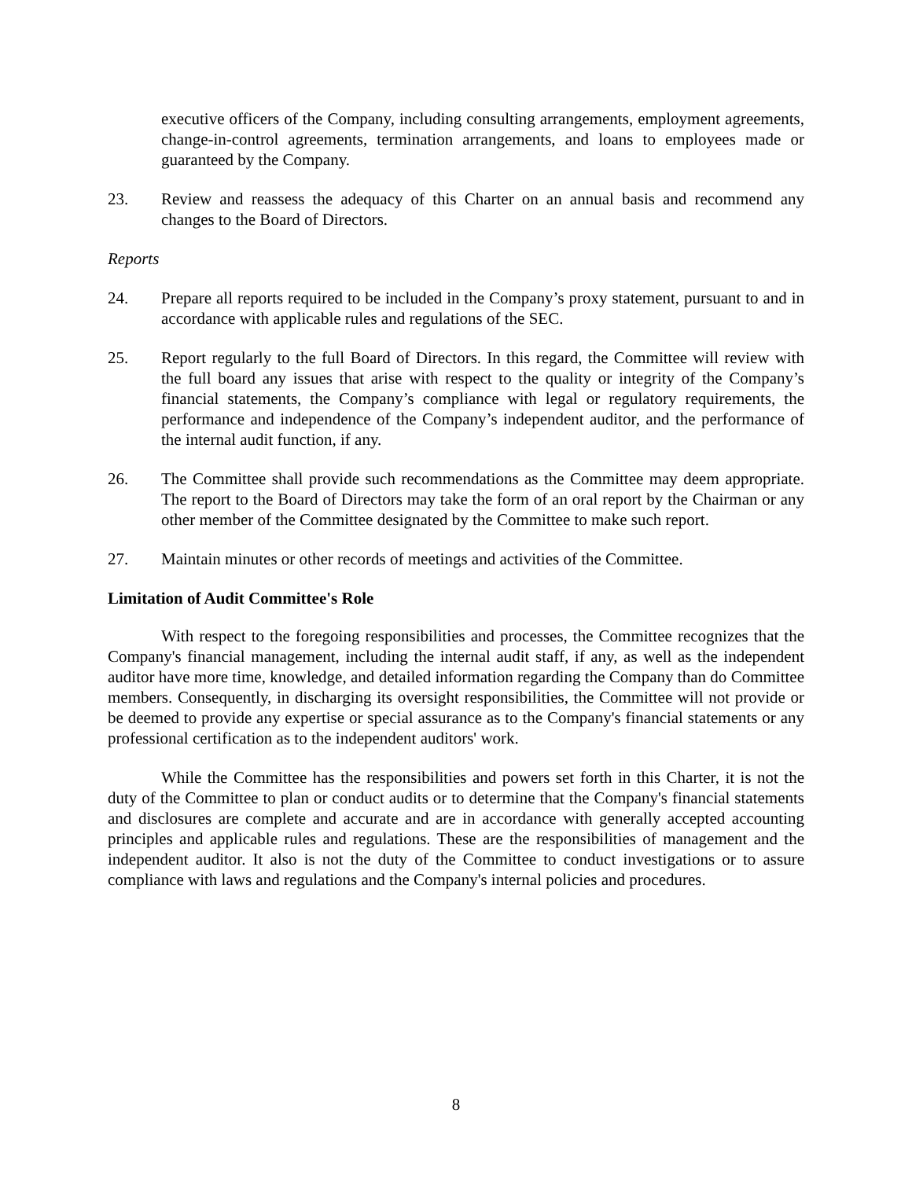executive officers of the Company, including consulting arrangements, employment agreements, change-in-control agreements, termination arrangements, and loans to employees made or guaranteed by the Company.
23. Review and reassess the adequacy of this Charter on an annual basis and recommend any changes to the Board of Directors.
Reports
24. Prepare all reports required to be included in the Company’s proxy statement, pursuant to and in accordance with applicable rules and regulations of the SEC.
25. Report regularly to the full Board of Directors. In this regard, the Committee will review with the full board any issues that arise with respect to the quality or integrity of the Company’s financial statements, the Company’s compliance with legal or regulatory requirements, the performance and independence of the Company’s independent auditor, and the performance of the internal audit function, if any.
26. The Committee shall provide such recommendations as the Committee may deem appropriate. The report to the Board of Directors may take the form of an oral report by the Chairman or any other member of the Committee designated by the Committee to make such report.
27. Maintain minutes or other records of meetings and activities of the Committee.
Limitation of Audit Committee's Role
With respect to the foregoing responsibilities and processes, the Committee recognizes that the Company's financial management, including the internal audit staff, if any, as well as the independent auditor have more time, knowledge, and detailed information regarding the Company than do Committee members. Consequently, in discharging its oversight responsibilities, the Committee will not provide or be deemed to provide any expertise or special assurance as to the Company's financial statements or any professional certification as to the independent auditors' work.
While the Committee has the responsibilities and powers set forth in this Charter, it is not the duty of the Committee to plan or conduct audits or to determine that the Company's financial statements and disclosures are complete and accurate and are in accordance with generally accepted accounting principles and applicable rules and regulations. These are the responsibilities of management and the independent auditor. It also is not the duty of the Committee to conduct investigations or to assure compliance with laws and regulations and the Company's internal policies and procedures.
8